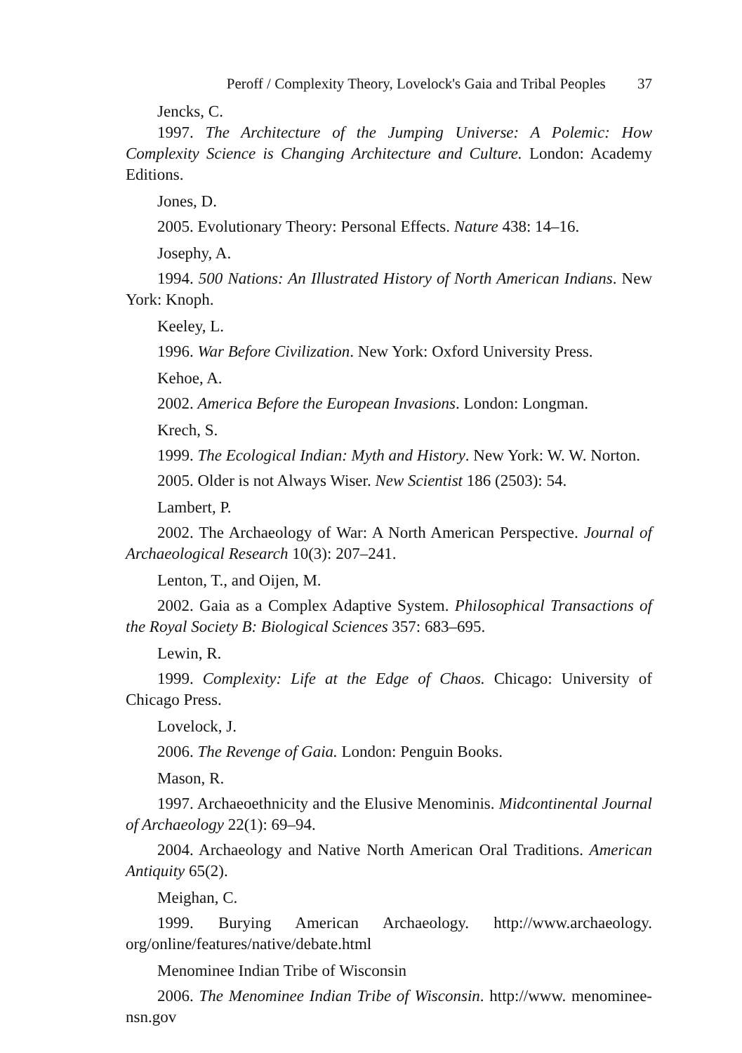Peroff / Complexity Theory, Lovelock's Gaia and Tribal Peoples 37
Jencks, C.
1997. The Architecture of the Jumping Universe: A Polemic: How Complexity Science is Changing Architecture and Culture. London: Academy Editions.
Jones, D.
2005. Evolutionary Theory: Personal Effects. Nature 438: 14–16.
Josephy, A.
1994. 500 Nations: An Illustrated History of North American Indians. New York: Knoph.
Keeley, L.
1996. War Before Civilization. New York: Oxford University Press.
Kehoe, A.
2002. America Before the European Invasions. London: Longman.
Krech, S.
1999. The Ecological Indian: Myth and History. New York: W. W. Norton.
2005. Older is not Always Wiser. New Scientist 186 (2503): 54.
Lambert, P.
2002. The Archaeology of War: A North American Perspective. Journal of Archaeological Research 10(3): 207–241.
Lenton, T., and Oijen, M.
2002. Gaia as a Complex Adaptive System. Philosophical Transactions of the Royal Society B: Biological Sciences 357: 683–695.
Lewin, R.
1999. Complexity: Life at the Edge of Chaos. Chicago: University of Chicago Press.
Lovelock, J.
2006. The Revenge of Gaia. London: Penguin Books.
Mason, R.
1997. Archaeoethnicity and the Elusive Menominis. Midcontinental Journal of Archaeology 22(1): 69–94.
2004. Archaeology and Native North American Oral Traditions. American Antiquity 65(2).
Meighan, C.
1999. Burying American Archaeology. http://www.archaeology. org/online/features/native/debate.html
Menominee Indian Tribe of Wisconsin
2006. The Menominee Indian Tribe of Wisconsin. http://www. menominee-nsn.gov